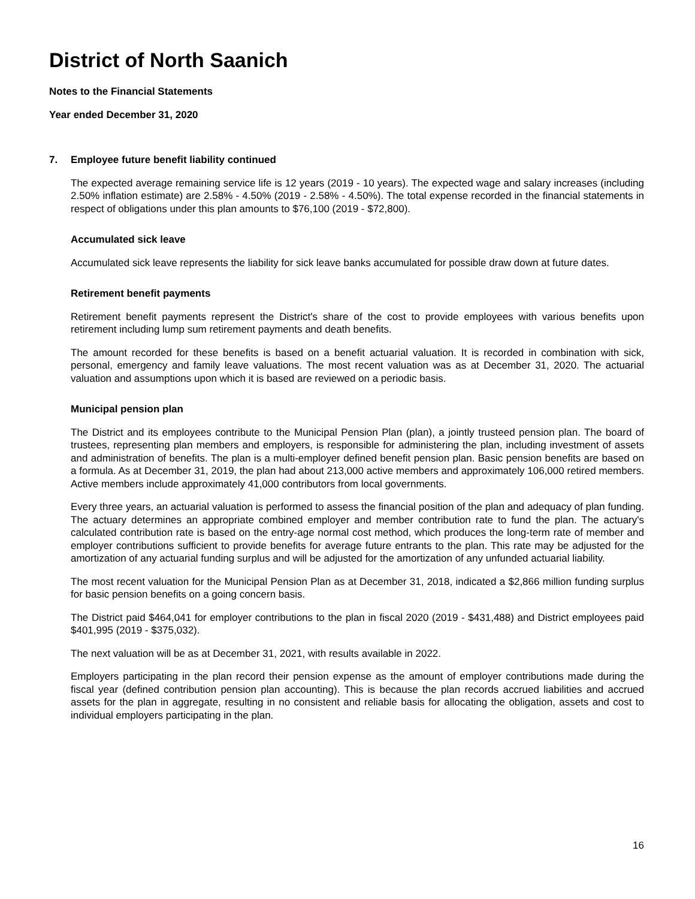District of North Saanich
Notes to the Financial Statements
Year ended December 31, 2020
7. Employee future benefit liability continued
The expected average remaining service life is 12 years (2019 - 10 years). The expected wage and salary increases (including 2.50% inflation estimate) are 2.58% - 4.50% (2019 - 2.58% - 4.50%). The total expense recorded in the financial statements in respect of obligations under this plan amounts to $76,100 (2019 - $72,800).
Accumulated sick leave
Accumulated sick leave represents the liability for sick leave banks accumulated for possible draw down at future dates.
Retirement benefit payments
Retirement benefit payments represent the District's share of the cost to provide employees with various benefits upon retirement including lump sum retirement payments and death benefits.
The amount recorded for these benefits is based on a benefit actuarial valuation. It is recorded in combination with sick, personal, emergency and family leave valuations. The most recent valuation was as at December 31, 2020. The actuarial valuation and assumptions upon which it is based are reviewed on a periodic basis.
Municipal pension plan
The District and its employees contribute to the Municipal Pension Plan (plan), a jointly trusteed pension plan. The board of trustees, representing plan members and employers, is responsible for administering the plan, including investment of assets and administration of benefits. The plan is a multi-employer defined benefit pension plan. Basic pension benefits are based on a formula. As at December 31, 2019, the plan had about 213,000 active members and approximately 106,000 retired members. Active members include approximately 41,000 contributors from local governments.
Every three years, an actuarial valuation is performed to assess the financial position of the plan and adequacy of plan funding. The actuary determines an appropriate combined employer and member contribution rate to fund the plan. The actuary's calculated contribution rate is based on the entry-age normal cost method, which produces the long-term rate of member and employer contributions sufficient to provide benefits for average future entrants to the plan. This rate may be adjusted for the amortization of any actuarial funding surplus and will be adjusted for the amortization of any unfunded actuarial liability.
The most recent valuation for the Municipal Pension Plan as at December 31, 2018, indicated a $2,866 million funding surplus for basic pension benefits on a going concern basis.
The District paid $464,041 for employer contributions to the plan in fiscal 2020 (2019 - $431,488) and District employees paid $401,995 (2019 - $375,032).
The next valuation will be as at December 31, 2021, with results available in 2022.
Employers participating in the plan record their pension expense as the amount of employer contributions made during the fiscal year (defined contribution pension plan accounting). This is because the plan records accrued liabilities and accrued assets for the plan in aggregate, resulting in no consistent and reliable basis for allocating the obligation, assets and cost to individual employers participating in the plan.
16